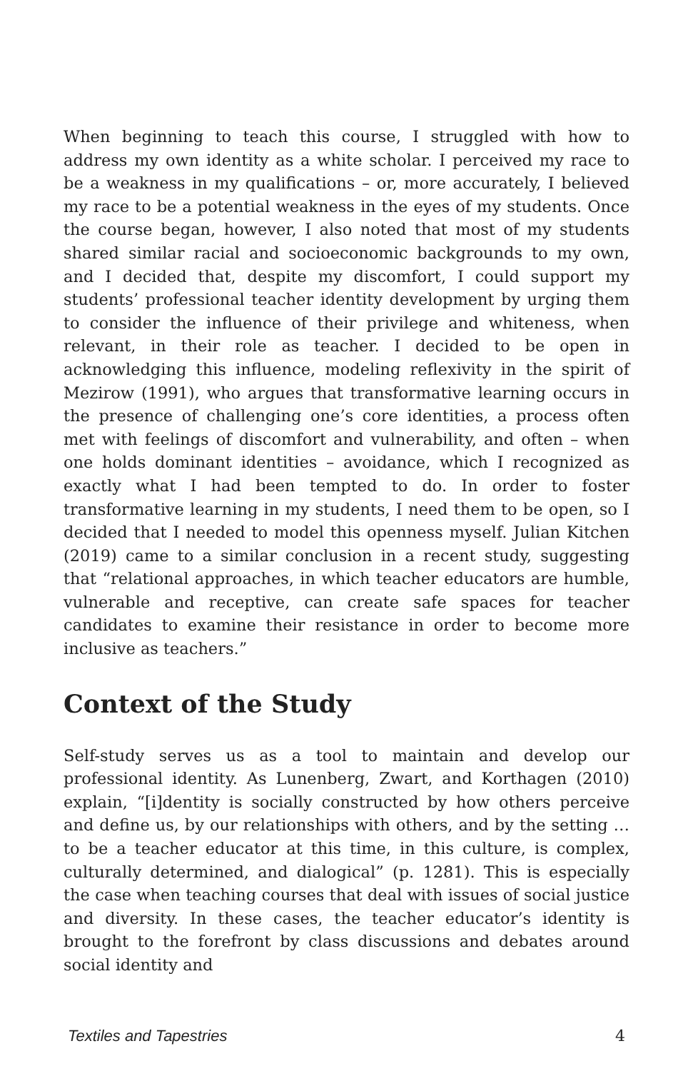When beginning to teach this course, I struggled with how to address my own identity as a white scholar. I perceived my race to be a weakness in my qualifications – or, more accurately, I believed my race to be a potential weakness in the eyes of my students. Once the course began, however, I also noted that most of my students shared similar racial and socioeconomic backgrounds to my own, and I decided that, despite my discomfort, I could support my students’ professional teacher identity development by urging them to consider the influence of their privilege and whiteness, when relevant, in their role as teacher. I decided to be open in acknowledging this influence, modeling reflexivity in the spirit of Mezirow (1991), who argues that transformative learning occurs in the presence of challenging one’s core identities, a process often met with feelings of discomfort and vulnerability, and often – when one holds dominant identities – avoidance, which I recognized as exactly what I had been tempted to do. In order to foster transformative learning in my students, I need them to be open, so I decided that I needed to model this openness myself. Julian Kitchen (2019) came to a similar conclusion in a recent study, suggesting that “relational approaches, in which teacher educators are humble, vulnerable and receptive, can create safe spaces for teacher candidates to examine their resistance in order to become more inclusive as teachers.”
Context of the Study
Self-study serves us as a tool to maintain and develop our professional identity. As Lunenberg, Zwart, and Korthagen (2010) explain, “[i]dentity is socially constructed by how others perceive and define us, by our relationships with others, and by the setting … to be a teacher educator at this time, in this culture, is complex, culturally determined, and dialogical” (p. 1281). This is especially the case when teaching courses that deal with issues of social justice and diversity. In these cases, the teacher educator’s identity is brought to the forefront by class discussions and debates around social identity and
Textiles and Tapestries 4